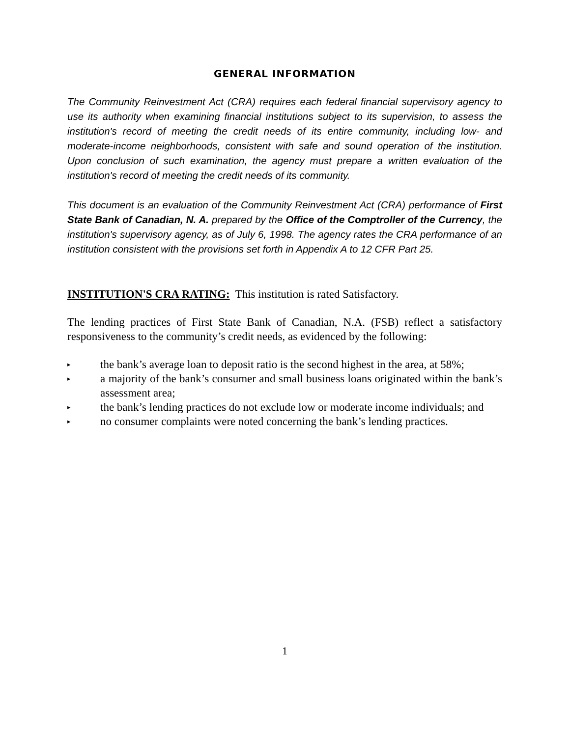GENERAL INFORMATION
The Community Reinvestment Act (CRA) requires each federal financial supervisory agency to use its authority when examining financial institutions subject to its supervision, to assess the institution's record of meeting the credit needs of its entire community, including low- and moderate-income neighborhoods, consistent with safe and sound operation of the institution. Upon conclusion of such examination, the agency must prepare a written evaluation of the institution's record of meeting the credit needs of its community.
This document is an evaluation of the Community Reinvestment Act (CRA) performance of First State Bank of Canadian, N. A. prepared by the Office of the Comptroller of the Currency, the institution's supervisory agency, as of July 6, 1998. The agency rates the CRA performance of an institution consistent with the provisions set forth in Appendix A to 12 CFR Part 25.
INSTITUTION'S CRA RATING: This institution is rated Satisfactory.
The lending practices of First State Bank of Canadian, N.A. (FSB) reflect a satisfactory responsiveness to the community’s credit needs, as evidenced by the following:
▸ the bank’s average loan to deposit ratio is the second highest in the area, at 58%;
▸ a majority of the bank’s consumer and small business loans originated within the bank’s assessment area;
▸ the bank’s lending practices do not exclude low or moderate income individuals; and
▸ no consumer complaints were noted concerning the bank’s lending practices.
1